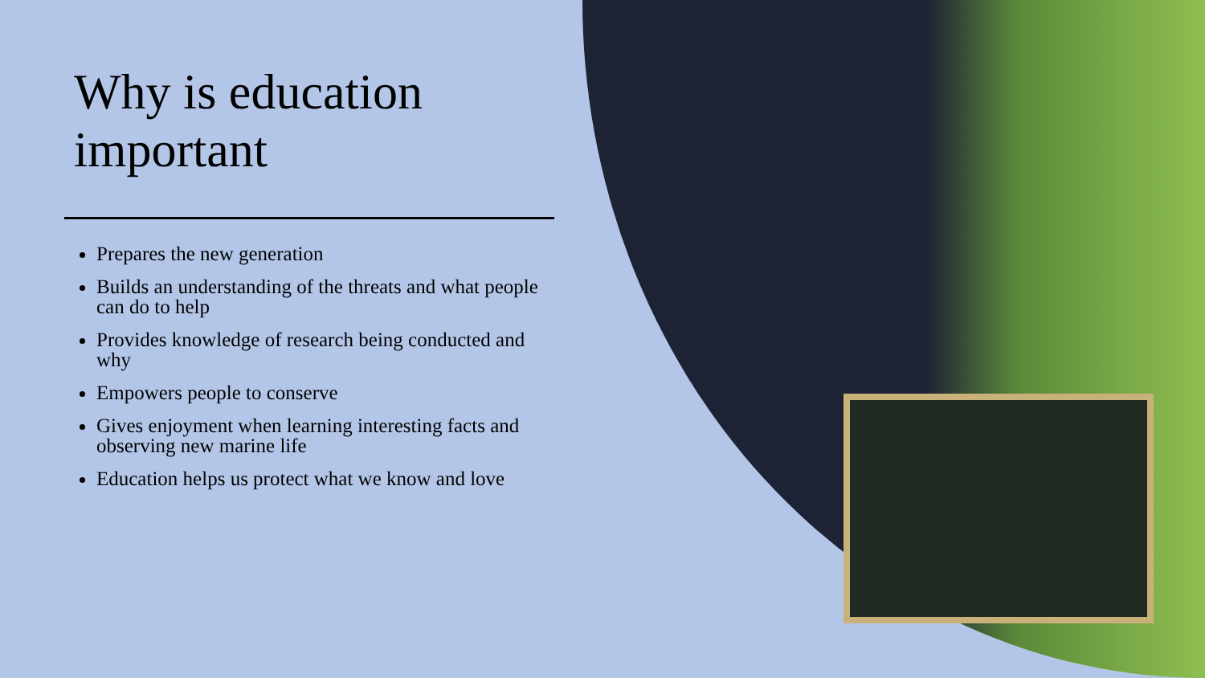Why is education important
Prepares the new generation
Builds an understanding of the threats and what people can do to help
Provides knowledge of research being conducted and why
Empowers people to conserve
Gives enjoyment when learning interesting facts and observing new marine life
Education helps us protect what we know and love